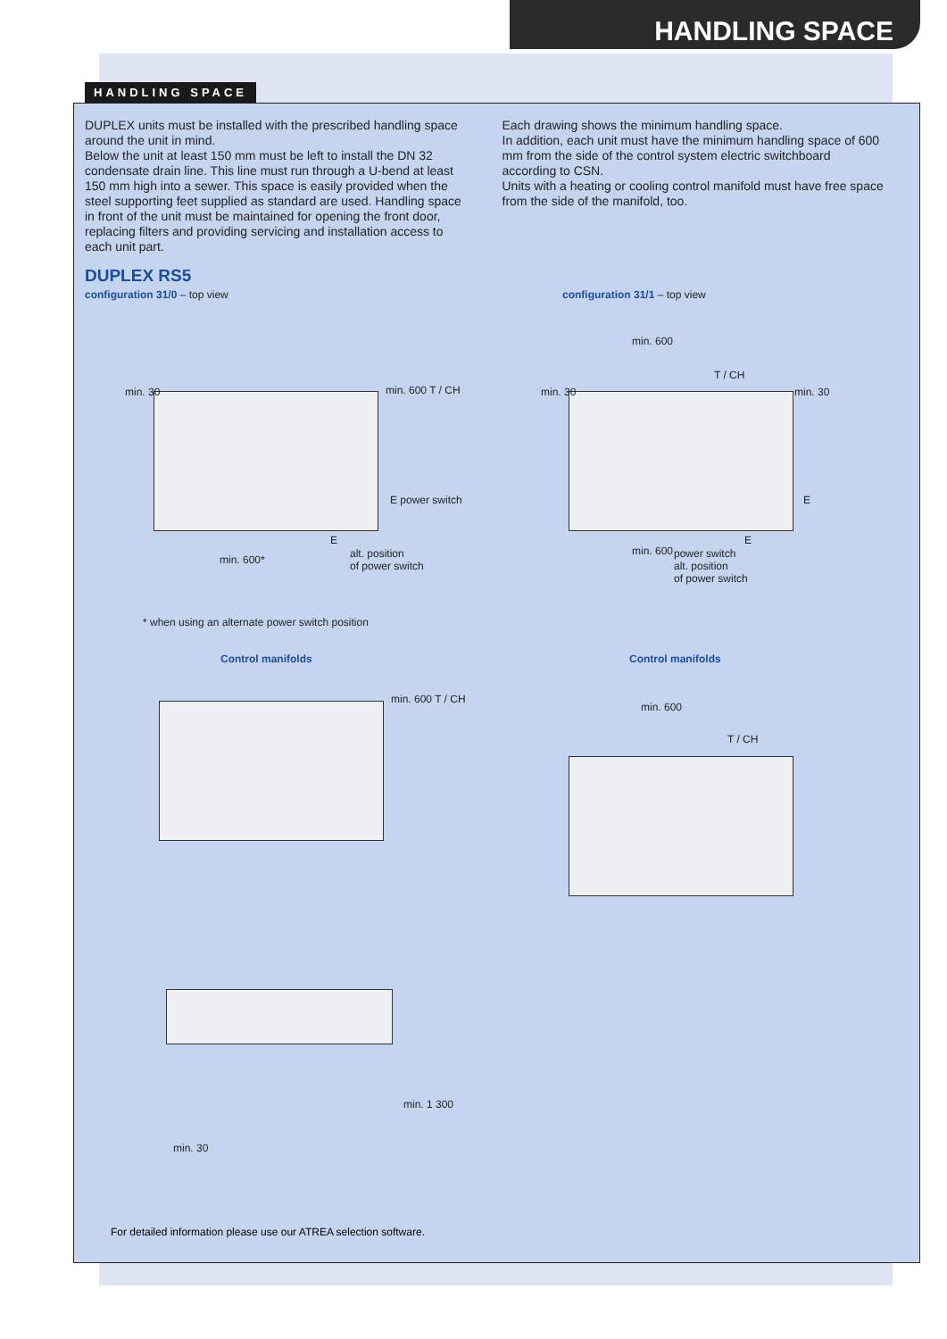HANDLING SPACE
HANDLING SPACE
DUPLEX units must be installed with the prescribed handling space around the unit in mind.
Below the unit at least 150 mm must be left to install the DN 32 condensate drain line. This line must run through a U-bend at least 150 mm high into a sewer. This space is easily provided when the steel supporting feet supplied as standard are used. Handling space in front of the unit must be maintained for opening the front door, replacing filters and providing servicing and installation access to each unit part.
Each drawing shows the minimum handling space.
In addition, each unit must have the minimum handling space of 600 mm from the side of the control system electric switchboard according to CSN.
Units with a heating or cooling control manifold must have free space from the side of the manifold, too.
DUPLEX RS5
configuration 31/0 – top view configuration 31/1 – top view
min. 30 min. 600 T / CH
E power switch
E
alt. position
of power switch
min. 600*
* when using an alternate power switch position
min. 30 min. 30
min. 600
T / CH
E
E
min. 600
power switch
alt. position
of power switch
Control manifolds Control manifolds
min. 600 T / CH
min. 600
T / CH
min. 30
min. 1 300
For detailed information please use our ATREA selection software.